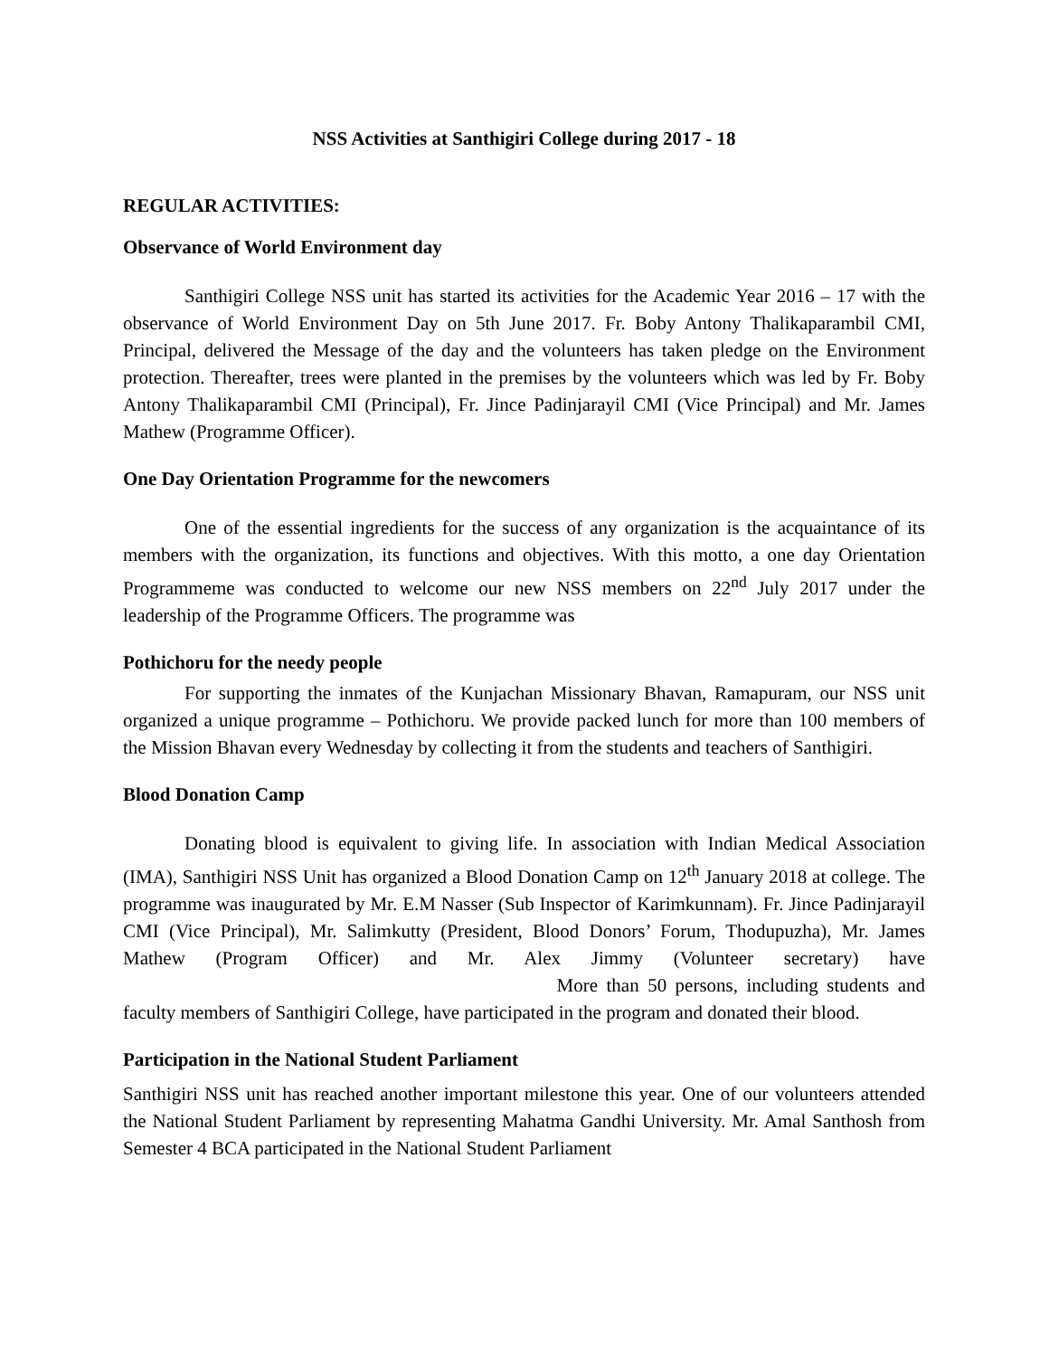NSS Activities at Santhigiri College during 2017 - 18
REGULAR ACTIVITIES:
Observance of World Environment day
Santhigiri College NSS unit has started its activities for the Academic Year 2016 – 17 with the observance of World Environment Day on 5th June 2017. Fr. Boby Antony Thalikaparambil CMI, Principal, delivered the Message of the day and the volunteers has taken pledge on the Environment protection. Thereafter, trees were planted in the premises by the volunteers which was led by Fr. Boby Antony Thalikaparambil CMI (Principal), Fr. Jince Padinjarayil CMI (Vice Principal) and Mr. James Mathew (Programme Officer).
One Day Orientation Programme for the newcomers
One of the essential ingredients for the success of any organization is the acquaintance of its members with the organization, its functions and objectives. With this motto, a one day Orientation Programmeme was conducted to welcome our new NSS members on 22<sup>nd</sup> July 2017 under the leadership of the Programme Officers. The programme was
Pothichoru for the needy people
For supporting the inmates of the Kunjachan Missionary Bhavan, Ramapuram, our NSS unit organized a unique programme – Pothichoru. We provide packed lunch for more than 100 members of the Mission Bhavan every Wednesday by collecting it from the students and teachers of Santhigiri.
Blood Donation Camp
Donating blood is equivalent to giving life. In association with Indian Medical Association (IMA), Santhigiri NSS Unit has organized a Blood Donation Camp on 12<sup>th</sup> January 2018 at college. The programme was inaugurated by Mr. E.M Nasser (Sub Inspector of Karimkunnam). Fr. Jince Padinjarayil CMI (Vice Principal), Mr. Salimkutty (President, Blood Donors’ Forum, Thodupuzha), Mr. James Mathew (Program Officer) and Mr. Alex Jimmy (Volunteer secretary) have More than 50 persons, including students and faculty members of Santhigiri College, have participated in the program and donated their blood.
Participation in the National Student Parliament
Santhigiri NSS unit has reached another important milestone this year. One of our volunteers attended the National Student Parliament by representing Mahatma Gandhi University. Mr. Amal Santhosh from Semester 4 BCA participated in the National Student Parliament